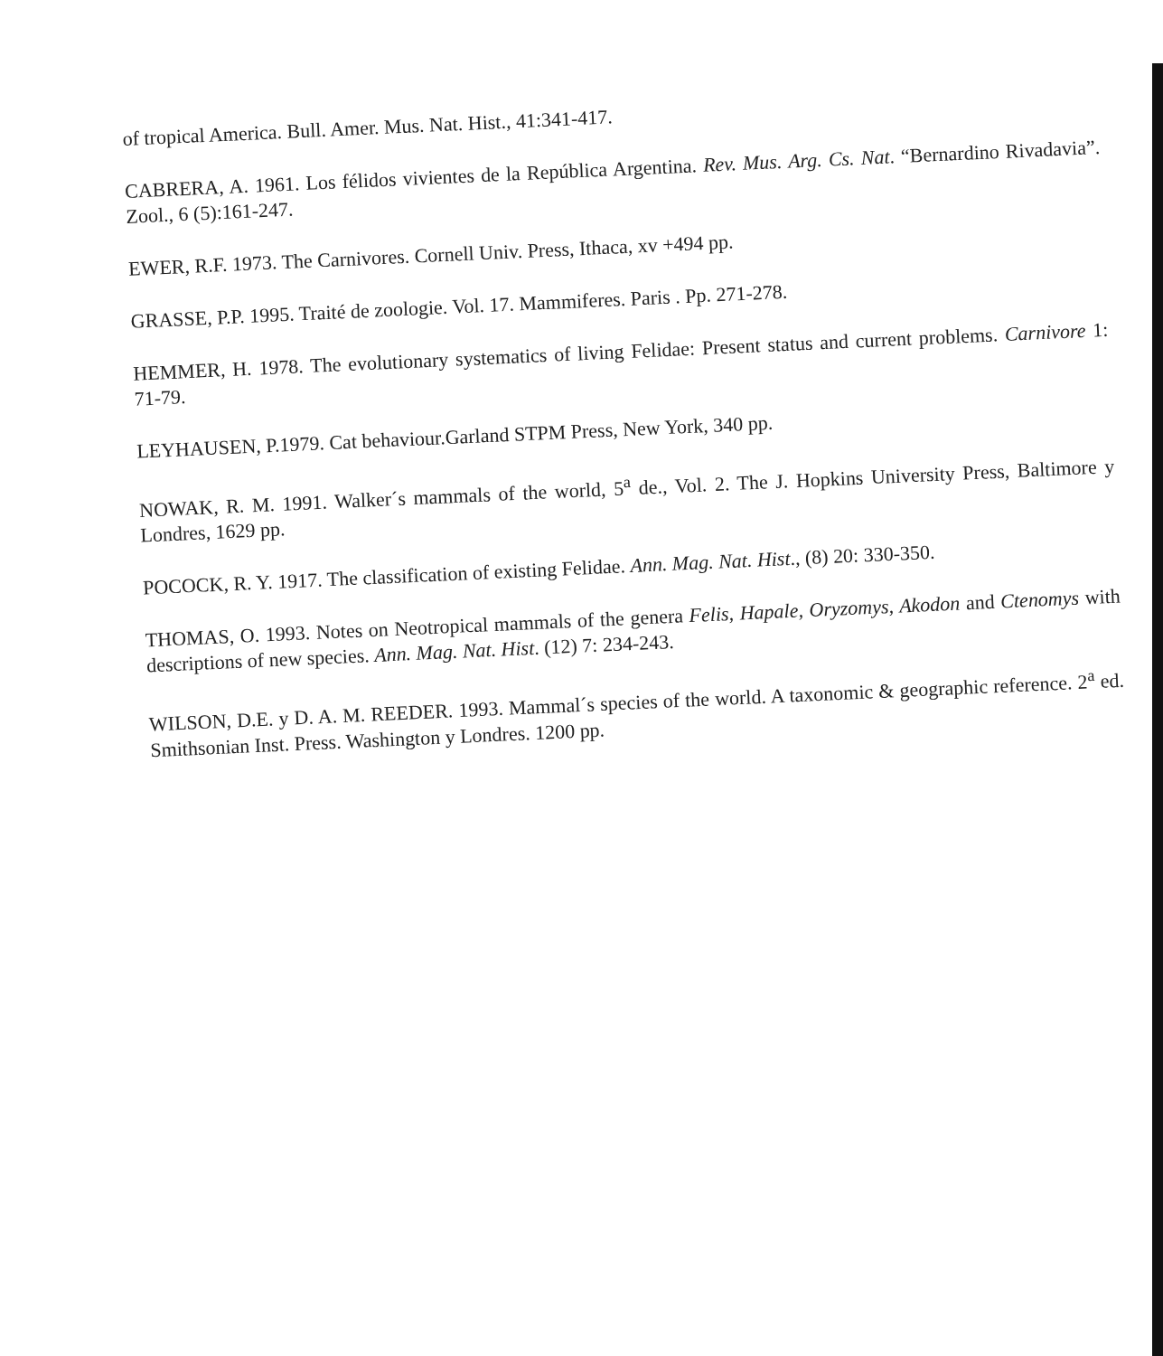of tropical America. Bull. Amer. Mus. Nat. Hist., 41:341-417.
CABRERA, A. 1961. Los félidos vivientes de la República Argentina. Rev. Mus. Arg. Cs. Nat. “Bernardino Rivadavia”. Zool., 6 (5):161-247.
EWER, R.F. 1973. The Carnivores. Cornell Univ. Press, Ithaca, xv +494 pp.
GRASSE, P.P. 1995. Traité de zoologie. Vol. 17. Mammiferes. Paris . Pp. 271-278.
HEMMER, H. 1978. The evolutionary systematics of living Felidae: Present status and current problems. Carnivore 1: 71-79.
LEYHAUSEN, P.1979. Cat behaviour.Garland STPM Press, New York, 340 pp.
NOWAK, R. M. 1991. Walker´s mammals of the world, 5<sup>a</sup> de., Vol. 2. The J. Hopkins University Press, Baltimore y Londres, 1629 pp.
POCOCK, R. Y. 1917. The classification of existing Felidae. Ann. Mag. Nat. Hist., (8) 20: 330-350.
THOMAS, O. 1993. Notes on Neotropical mammals of the genera Felis, Hapale, Oryzomys, Akodon and Ctenomys with descriptions of new species. Ann. Mag. Nat. Hist. (12) 7: 234-243.
WILSON, D.E. y D. A. M. REEDER. 1993. Mammal´s species of the world. A taxonomic & geographic reference. 2<sup>a</sup> ed. Smithsonian Inst. Press. Washington y Londres. 1200 pp.